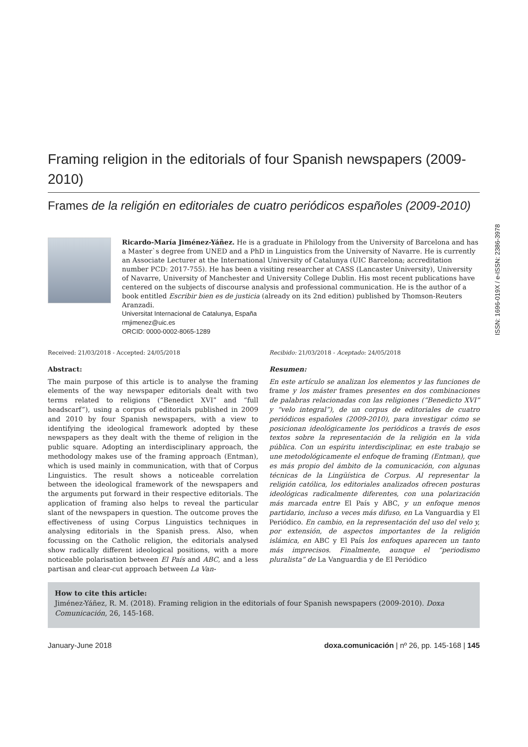Framing religion in the editorials of four Spanish newspapers (2009-2010)
Frames de la religión en editoriales de cuatro periódicos españoles (2009-2010)
Ricardo-María Jiménez-Yáñez. He is a graduate in Philology from the University of Barcelona and has a Master`s degree from UNED and a PhD in Linguistics from the University of Navarre. He is currently an Associate Lecturer at the International University of Catalunya (UIC Barcelona; accreditation number PCD: 2017-755). He has been a visiting researcher at CASS (Lancaster University), University of Navarre, University of Manchester and University College Dublin. His most recent publications have centered on the subjects of discourse analysis and professional communication. He is the author of a book entitled Escribir bien es de justicia (already on its 2nd edition) published by Thomson-Reuters Aranzadi.
Universitat Internacional de Catalunya, España
rmjimenez@uic.es
ORCID: 0000-0002-8065-1289
Received: 21/03/2018 - Accepted: 24/05/2018
Abstract:
The main purpose of this article is to analyse the framing elements of the way newspaper editorials dealt with two terms related to religions (“Benedict XVI” and “full headscarf”), using a corpus of editorials published in 2009 and 2010 by four Spanish newspapers, with a view to identifying the ideological framework adopted by these newspapers as they dealt with the theme of religion in the public square. Adopting an interdisciplinary approach, the methodology makes use of the framing approach (Entman), which is used mainly in communication, with that of Corpus Linguistics. The result shows a noticeable correlation between the ideological framework of the newspapers and the arguments put forward in their respective editorials. The application of framing also helps to reveal the particular slant of the newspapers in question. The outcome proves the effectiveness of using Corpus Linguistics techniques in analysing editorials in the Spanish press. Also, when focussing on the Catholic religion, the editorials analysed show radically different ideological positions, with a more noticeable polarisation between El País and ABC, and a less partisan and clear-cut approach between La Van-
Recibido: 21/03/2018 - Aceptado: 24/05/2018
Resumen:
En este artículo se analizan los elementos y las funciones de frame y los máster frames presentes en dos combinaciones de palabras relacionadas con las religiones (“Benedicto XVI” y “velo integral”), de un corpus de editoriales de cuatro periódicos españoles (2009-2010), para investigar cómo se posicionan ideológicamente los periódicos a través de esos textos sobre la representación de la religión en la vida pública. Con un espíritu interdisciplinar, en este trabajo se une metodológicamente el enfoque de framing (Entman), que es más propio del ámbito de la comunicación, con algunas técnicas de la Lingüística de Corpus. Al representar la religión católica, los editoriales analizados ofrecen posturas ideológicas radicalmente diferentes, con una polarización más marcada entre El País y ABC, y un enfoque menos partidario, incluso a veces más difuso, en La Vanguardia y El Periódico. En cambio, en la representación del uso del velo y, por extensión, de aspectos importantes de la religión islámica, en ABC y El País los enfoques aparecen un tanto más imprecisos. Finalmente, aunque el “periodismo pluralista” de La Vanguardia y de El Periódico
How to cite this article:
Jiménez-Yáñez, R. M. (2018). Framing religion in the editorials of four Spanish newspapers (2009-2010). Doxa Comunicación, 26, 145-168.
January-June 2018 doxa.comunicación | nº 26, pp. 145-168 | 145
ISSN: 1696-019X / e-ISSN: 2386-3978